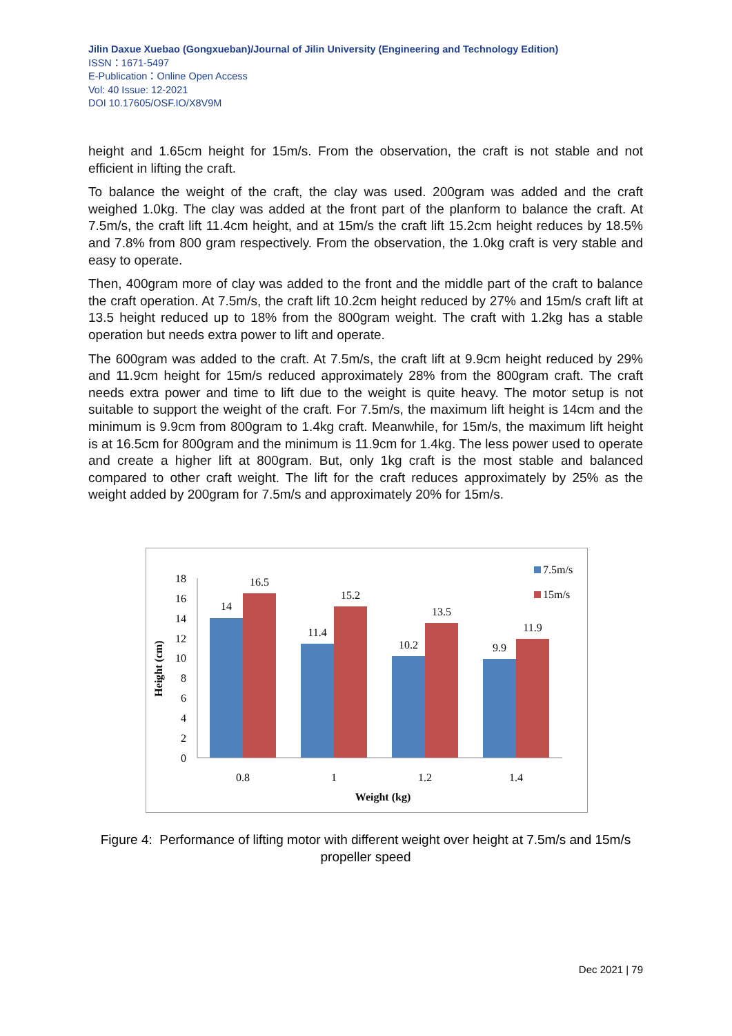Jilin Daxue Xuebao (Gongxueban)/Journal of Jilin University (Engineering and Technology Edition)
ISSN：1671-5497
E-Publication：Online Open Access
Vol: 40 Issue: 12-2021
DOI 10.17605/OSF.IO/X8V9M
height and 1.65cm height for 15m/s. From the observation, the craft is not stable and not efficient in lifting the craft.
To balance the weight of the craft, the clay was used. 200gram was added and the craft weighed 1.0kg. The clay was added at the front part of the planform to balance the craft. At 7.5m/s, the craft lift 11.4cm height, and at 15m/s the craft lift 15.2cm height reduces by 18.5% and 7.8% from 800 gram respectively. From the observation, the 1.0kg craft is very stable and easy to operate.
Then, 400gram more of clay was added to the front and the middle part of the craft to balance the craft operation. At 7.5m/s, the craft lift 10.2cm height reduced by 27% and 15m/s craft lift at 13.5 height reduced up to 18% from the 800gram weight. The craft with 1.2kg has a stable operation but needs extra power to lift and operate.
The 600gram was added to the craft. At 7.5m/s, the craft lift at 9.9cm height reduced by 29% and 11.9cm height for 15m/s reduced approximately 28% from the 800gram craft. The craft needs extra power and time to lift due to the weight is quite heavy. The motor setup is not suitable to support the weight of the craft. For 7.5m/s, the maximum lift height is 14cm and the minimum is 9.9cm from 800gram to 1.4kg craft. Meanwhile, for 15m/s, the maximum lift height is at 16.5cm for 800gram and the minimum is 11.9cm for 1.4kg. The less power used to operate and create a higher lift at 800gram. But, only 1kg craft is the most stable and balanced compared to other craft weight. The lift for the craft reduces approximately by 25% as the weight added by 200gram for 7.5m/s and approximately 20% for 15m/s.
0
2
4
6
8
10
12
14
16
18
14
16.5
11.4
15.2
10.2
13.5
9.9
11.9
0.8
1
1.2
1.4
Weight (kg)
Height (cm)
7.5m/s
15m/s
Figure 4: Performance of lifting motor with different weight over height at 7.5m/s and 15m/s propeller speed
Dec 2021 | 79